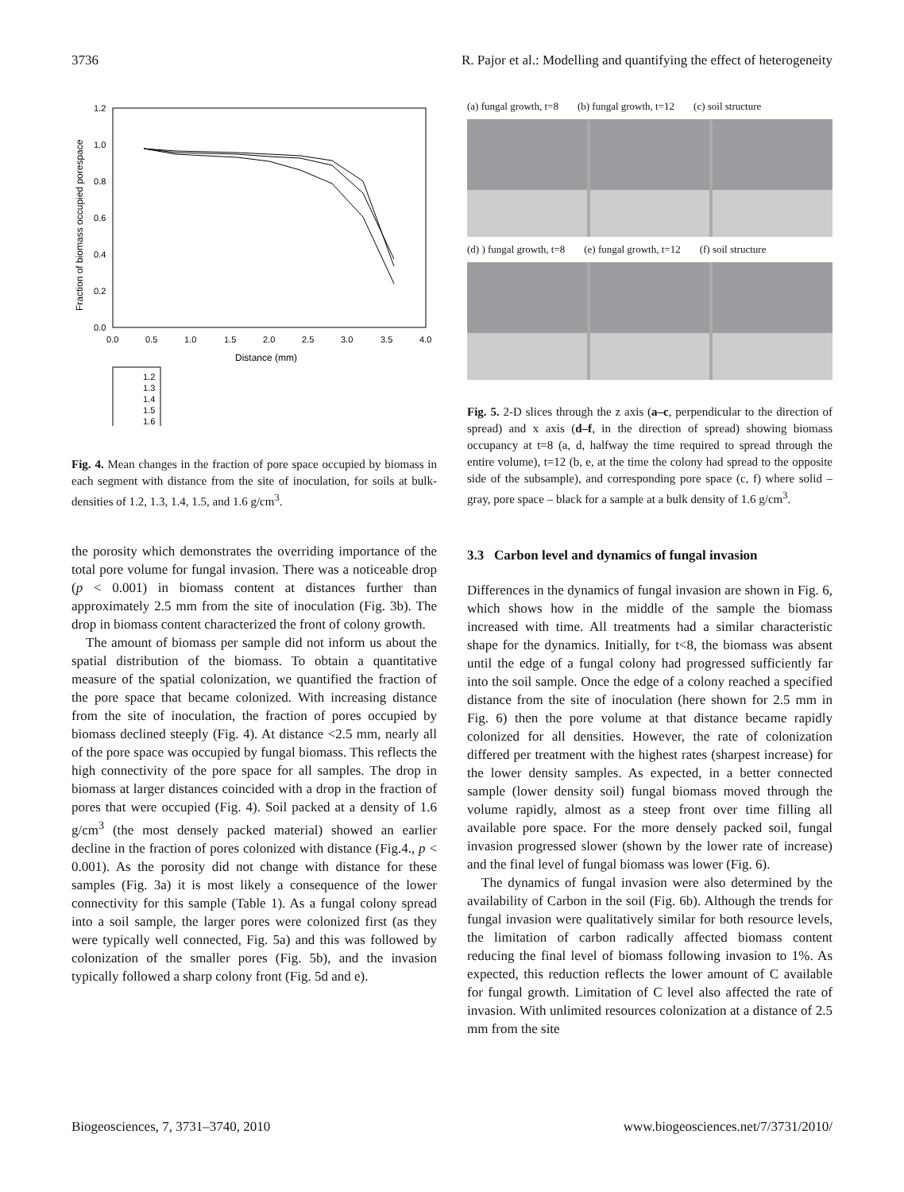3736 R. Pajor et al.: Modelling and quantifying the effect of heterogeneity
0.0
0.2
0.4
0.6
0.8
1.0
1.2
0.0
0.5
1.0
1.5
2.0
2.5
3.0
3.5
4.0
Distance (mm)
Fraction of biomass occupied porespace
1.2
1.3
1.4
1.5
1.6
Fig. 4. Mean changes in the fraction of pore space occupied by biomass in each segment with distance from the site of inoculation, for soils at bulk-densities of 1.2, 1.3, 1.4, 1.5, and 1.6 g/cm<sup>3</sup>.
the porosity which demonstrates the overriding importance of the total pore volume for fungal invasion. There was a noticeable drop (p < 0.001) in biomass content at distances further than approximately 2.5 mm from the site of inoculation (Fig. 3b). The drop in biomass content characterized the front of colony growth.
The amount of biomass per sample did not inform us about the spatial distribution of the biomass. To obtain a quantitative measure of the spatial colonization, we quantified the fraction of the pore space that became colonized. With increasing distance from the site of inoculation, the fraction of pores occupied by biomass declined steeply (Fig. 4). At distance <2.5 mm, nearly all of the pore space was occupied by fungal biomass. This reflects the high connectivity of the pore space for all samples. The drop in biomass at larger distances coincided with a drop in the fraction of pores that were occupied (Fig. 4). Soil packed at a density of 1.6 g/cm<sup>3</sup> (the most densely packed material) showed an earlier decline in the fraction of pores colonized with distance (Fig.4., p < 0.001). As the porosity did not change with distance for these samples (Fig. 3a) it is most likely a consequence of the lower connectivity for this sample (Table 1). As a fungal colony spread into a soil sample, the larger pores were colonized first (as they were typically well connected, Fig. 5a) and this was followed by colonization of the smaller pores (Fig. 5b), and the invasion typically followed a sharp colony front (Fig. 5d and e).
(a) fungal growth, t=8 (b) fungal growth, t=12 (c) soil structure
(d) ) fungal growth, t=8 (e) fungal growth, t=12 (f) soil structure
Fig. 5. 2-D slices through the z axis (a–c, perpendicular to the direction of spread) and x axis (d–f, in the direction of spread) showing biomass occupancy at t=8 (a, d, halfway the time required to spread through the entire volume), t=12 (b, e, at the time the colony had spread to the opposite side of the subsample), and corresponding pore space (c, f) where solid – gray, pore space – black for a sample at a bulk density of 1.6 g/cm<sup>3</sup>.
3.3 Carbon level and dynamics of fungal invasion
Differences in the dynamics of fungal invasion are shown in Fig. 6, which shows how in the middle of the sample the biomass increased with time. All treatments had a similar characteristic shape for the dynamics. Initially, for t<8, the biomass was absent until the edge of a fungal colony had progressed sufficiently far into the soil sample. Once the edge of a colony reached a specified distance from the site of inoculation (here shown for 2.5 mm in Fig. 6) then the pore volume at that distance became rapidly colonized for all densities. However, the rate of colonization differed per treatment with the highest rates (sharpest increase) for the lower density samples. As expected, in a better connected sample (lower density soil) fungal biomass moved through the volume rapidly, almost as a steep front over time filling all available pore space. For the more densely packed soil, fungal invasion progressed slower (shown by the lower rate of increase) and the final level of fungal biomass was lower (Fig. 6).
The dynamics of fungal invasion were also determined by the availability of Carbon in the soil (Fig. 6b). Although the trends for fungal invasion were qualitatively similar for both resource levels, the limitation of carbon radically affected biomass content reducing the final level of biomass following invasion to 1%. As expected, this reduction reflects the lower amount of C available for fungal growth. Limitation of C level also affected the rate of invasion. With unlimited resources colonization at a distance of 2.5 mm from the site
Biogeosciences, 7, 3731–3740, 2010 www.biogeosciences.net/7/3731/2010/